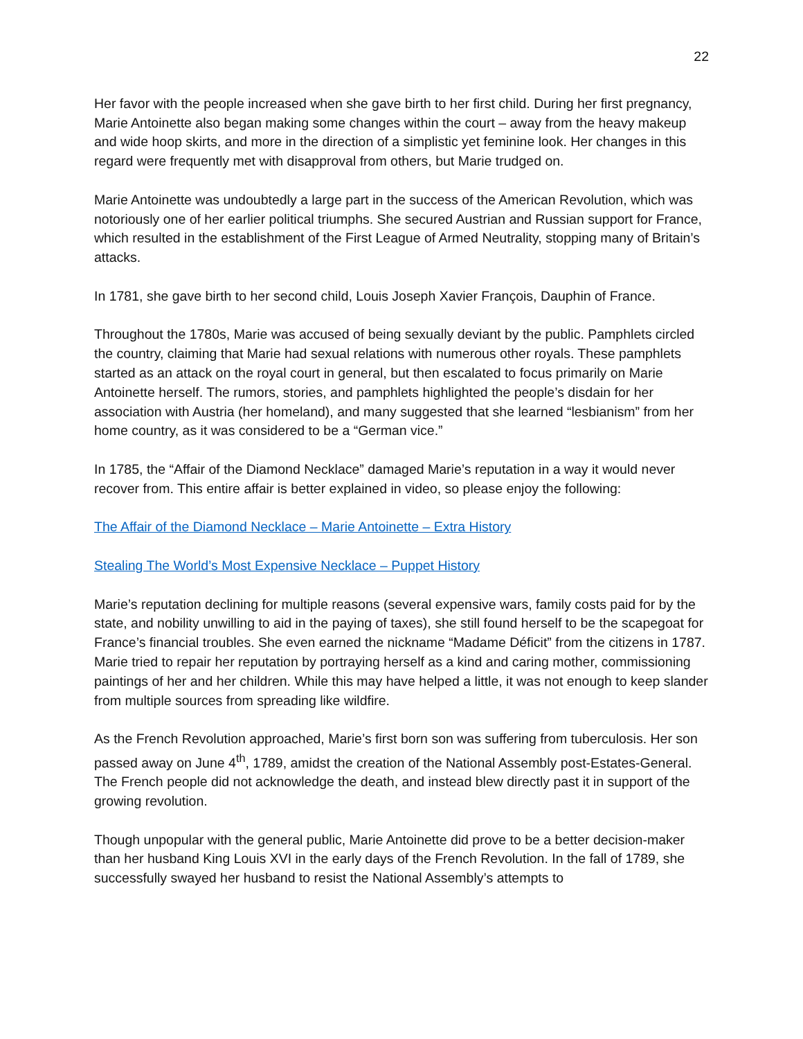22
Her favor with the people increased when she gave birth to her first child. During her first pregnancy, Marie Antoinette also began making some changes within the court – away from the heavy makeup and wide hoop skirts, and more in the direction of a simplistic yet feminine look. Her changes in this regard were frequently met with disapproval from others, but Marie trudged on.
Marie Antoinette was undoubtedly a large part in the success of the American Revolution, which was notoriously one of her earlier political triumphs. She secured Austrian and Russian support for France, which resulted in the establishment of the First League of Armed Neutrality, stopping many of Britain’s attacks.
In 1781, she gave birth to her second child, Louis Joseph Xavier François, Dauphin of France.
Throughout the 1780s, Marie was accused of being sexually deviant by the public. Pamphlets circled the country, claiming that Marie had sexual relations with numerous other royals. These pamphlets started as an attack on the royal court in general, but then escalated to focus primarily on Marie Antoinette herself. The rumors, stories, and pamphlets highlighted the people’s disdain for her association with Austria (her homeland), and many suggested that she learned “lesbianism” from her home country, as it was considered to be a “German vice.”
In 1785, the “Affair of the Diamond Necklace” damaged Marie’s reputation in a way it would never recover from. This entire affair is better explained in video, so please enjoy the following:
The Affair of the Diamond Necklace – Marie Antoinette – Extra History
Stealing The World’s Most Expensive Necklace – Puppet History
Marie’s reputation declining for multiple reasons (several expensive wars, family costs paid for by the state, and nobility unwilling to aid in the paying of taxes), she still found herself to be the scapegoat for France’s financial troubles. She even earned the nickname “Madame Déficit” from the citizens in 1787. Marie tried to repair her reputation by portraying herself as a kind and caring mother, commissioning paintings of her and her children. While this may have helped a little, it was not enough to keep slander from multiple sources from spreading like wildfire.
As the French Revolution approached, Marie’s first born son was suffering from tuberculosis. Her son passed away on June 4<sup>th</sup>, 1789, amidst the creation of the National Assembly post-Estates-General. The French people did not acknowledge the death, and instead blew directly past it in support of the growing revolution.
Though unpopular with the general public, Marie Antoinette did prove to be a better decision-maker than her husband King Louis XVI in the early days of the French Revolution. In the fall of 1789, she successfully swayed her husband to resist the National Assembly’s attempts to